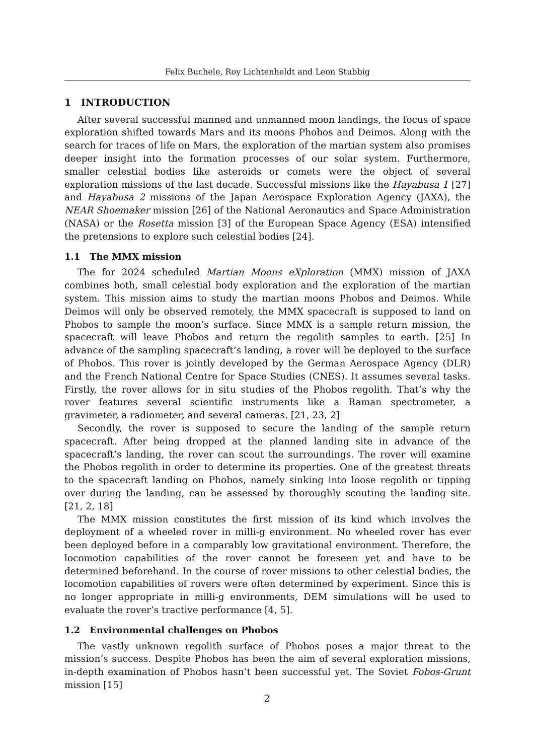Felix Buchele, Roy Lichtenheldt and Leon Stubbig
1 INTRODUCTION
After several successful manned and unmanned moon landings, the focus of space exploration shifted towards Mars and its moons Phobos and Deimos. Along with the search for traces of life on Mars, the exploration of the martian system also promises deeper insight into the formation processes of our solar system. Furthermore, smaller celestial bodies like asteroids or comets were the object of several exploration missions of the last decade. Successful missions like the Hayabusa 1 [27] and Hayabusa 2 missions of the Japan Aerospace Exploration Agency (JAXA), the NEAR Shoemaker mission [26] of the National Aeronautics and Space Administration (NASA) or the Rosetta mission [3] of the European Space Agency (ESA) intensified the pretensions to explore such celestial bodies [24].
1.1 The MMX mission
The for 2024 scheduled Martian Moons eXploration (MMX) mission of JAXA combines both, small celestial body exploration and the exploration of the martian system. This mission aims to study the martian moons Phobos and Deimos. While Deimos will only be observed remotely, the MMX spacecraft is supposed to land on Phobos to sample the moon’s surface. Since MMX is a sample return mission, the spacecraft will leave Phobos and return the regolith samples to earth. [25] In advance of the sampling spacecraft’s landing, a rover will be deployed to the surface of Phobos. This rover is jointly developed by the German Aerospace Agency (DLR) and the French National Centre for Space Studies (CNES). It assumes several tasks. Firstly, the rover allows for in situ studies of the Phobos regolith. That’s why the rover features several scientific instruments like a Raman spectrometer, a gravimeter, a radiometer, and several cameras. [21, 23, 2]
Secondly, the rover is supposed to secure the landing of the sample return spacecraft. After being dropped at the planned landing site in advance of the spacecraft’s landing, the rover can scout the surroundings. The rover will examine the Phobos regolith in order to determine its properties. One of the greatest threats to the spacecraft landing on Phobos, namely sinking into loose regolith or tipping over during the landing, can be assessed by thoroughly scouting the landing site. [21, 2, 18]
The MMX mission constitutes the first mission of its kind which involves the deployment of a wheeled rover in milli-g environment. No wheeled rover has ever been deployed before in a comparably low gravitational environment. Therefore, the locomotion capabilities of the rover cannot be foreseen yet and have to be determined beforehand. In the course of rover missions to other celestial bodies, the locomotion capabilities of rovers were often determined by experiment. Since this is no longer appropriate in milli-g environments, DEM simulations will be used to evaluate the rover’s tractive performance [4, 5].
1.2 Environmental challenges on Phobos
The vastly unknown regolith surface of Phobos poses a major threat to the mission’s success. Despite Phobos has been the aim of several exploration missions, in-depth examination of Phobos hasn’t been successful yet. The Soviet Fobos-Grunt mission [15]
2